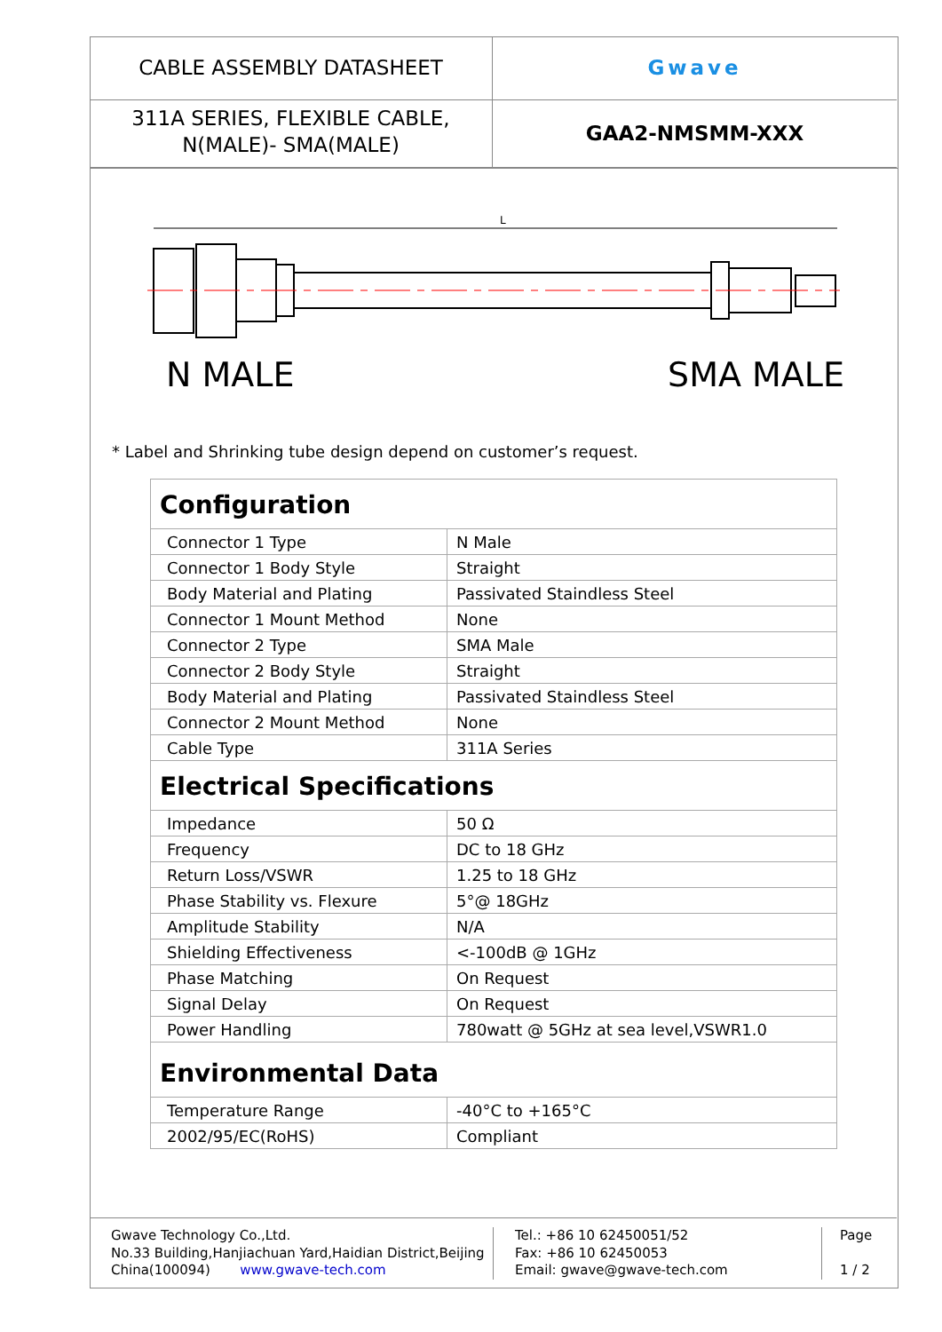CABLE ASSEMBLY DATASHEET
Gwave
311A SERIES, FLEXIBLE CABLE,
N(MALE)- SMA(MALE)
GAA2-NMSMM-XXX
L
N MALE SMA MALE
* Label and Shrinking tube design depend on customer’s request.
Configuration
| Connector 1 Type | N Male |
| Connector 1 Body Style | Straight |
| Body Material and Plating | Passivated Staindless Steel |
| Connector 1 Mount Method | None |
| Connector 2 Type | SMA Male |
| Connector 2 Body Style | Straight |
| Body Material and Plating | Passivated Staindless Steel |
| Connector 2 Mount Method | None |
| Cable Type | 311A Series |
Electrical Specifications
| Impedance | 50 Ω |
| Frequency | DC to 18 GHz |
| Return Loss/VSWR | 1.25 to 18 GHz |
| Phase Stability vs. Flexure | 5°@ 18GHz |
| Amplitude Stability | N/A |
| Shielding Effectiveness | <-100dB @ 1GHz |
| Phase Matching | On Request |
| Signal Delay | On Request |
| Power Handling | 780watt @ 5GHz at sea level,VSWR1.0 |
Environmental Data
| Temperature Range | -40°C to +165°C |
| 2002/95/EC(RoHS) | Compliant |
Gwave Technology Co.,Ltd.
No.33 Building,Hanjiachuan Yard,Haidian District,Beijing
China(100094) www.gwave-tech.com
Tel.: +86 10 62450051/52
Fax: +86 10 62450053
Email: gwave@gwave-tech.com
Page
1 / 2